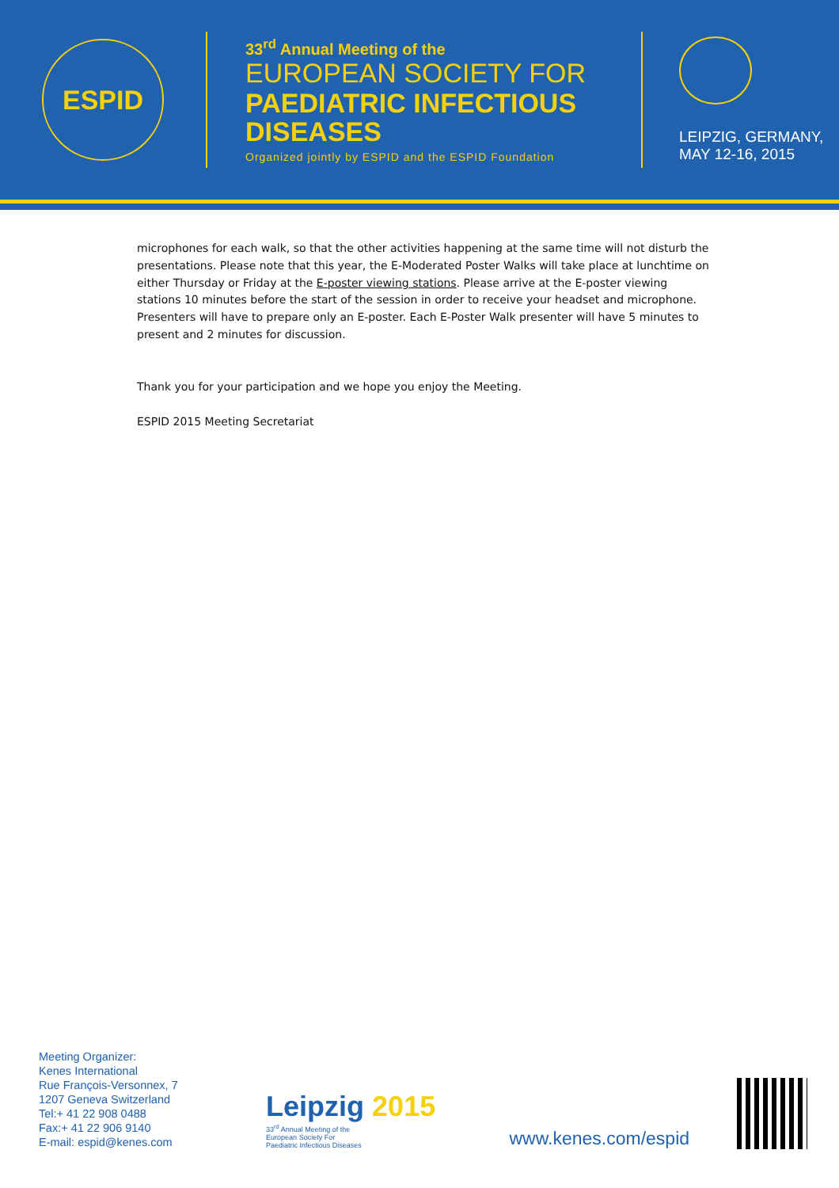ESPID
33<sup>rd</sup> Annual Meeting of the
EUROPEAN SOCIETY FOR
PAEDIATRIC INFECTIOUS DISEASES
Organized jointly by ESPID and the ESPID Foundation
LEIPZIG, GERMANY,
MAY 12-16, 2015
microphones for each walk, so that the other activities happening at the same time will not disturb the presentations. Please note that this year, the E-Moderated Poster Walks will take place at lunchtime on either Thursday or Friday at the E-poster viewing stations. Please arrive at the E-poster viewing stations 10 minutes before the start of the session in order to receive your headset and microphone. Presenters will have to prepare only an E-poster. Each E-Poster Walk presenter will have 5 minutes to present and 2 minutes for discussion.
Thank you for your participation and we hope you enjoy the Meeting.
ESPID 2015 Meeting Secretariat
Meeting Organizer:
Kenes International
Rue François-Versonnex, 7
1207 Geneva Switzerland
Tel:+ 41 22 908 0488
Fax:+ 41 22 906 9140
E-mail: espid@kenes.com
Leipzig 2015
33<sup>rd</sup> Annual Meeting of the
European Society For
Paediatric Infectious Diseases
www.kenes.com/espid